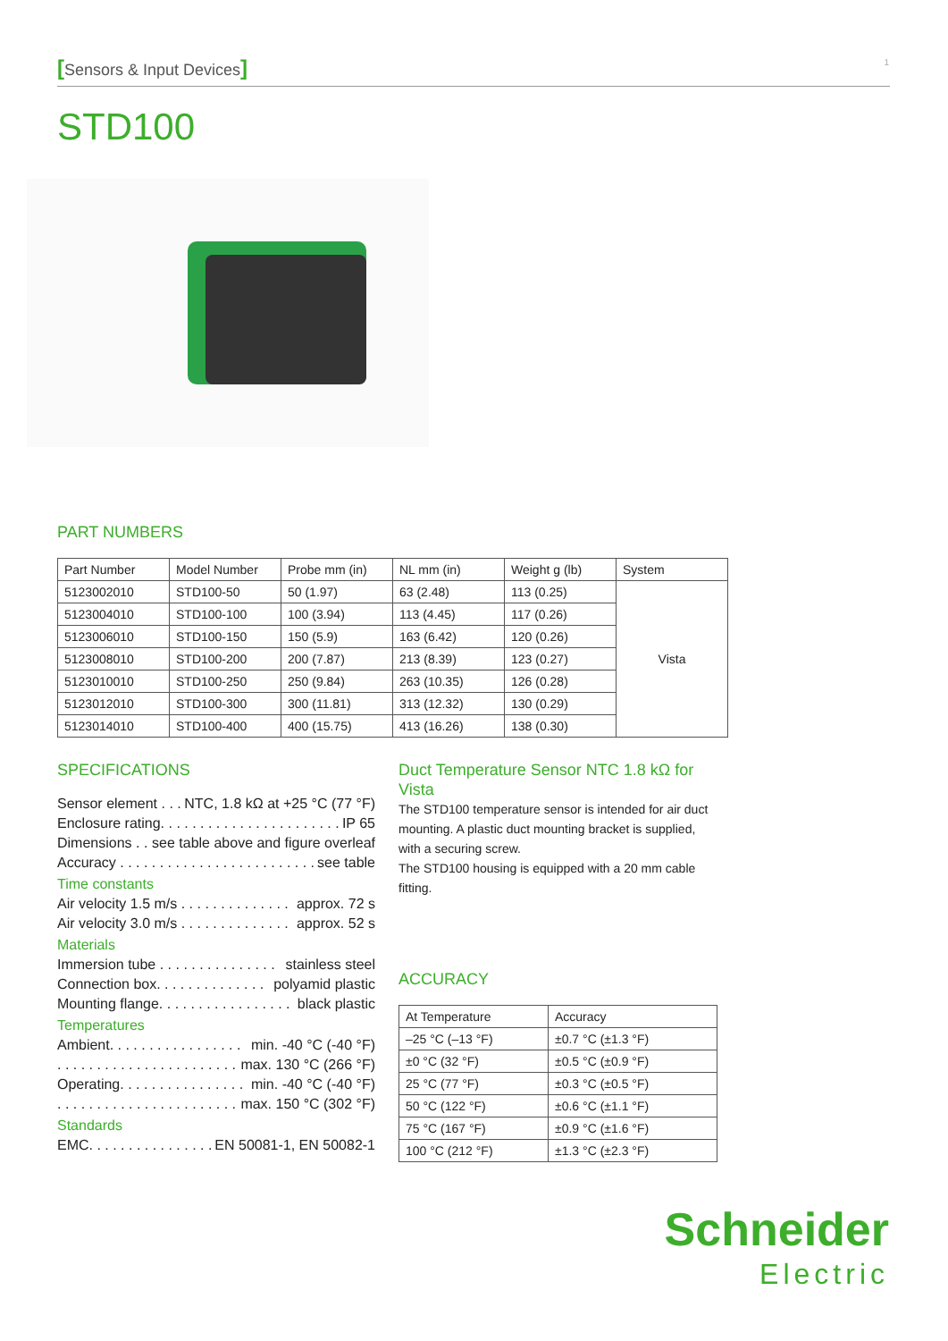[Sensors & Input Devices] 1
STD100
PART NUMBERS
| Part Number | Model Number | Probe mm (in) | NL mm (in) | Weight g (lb) | System |
| --- | --- | --- | --- | --- | --- |
| 5123002010 | STD100-50 | 50 (1.97) | 63 (2.48) | 113 (0.25) | Vista |
| 5123004010 | STD100-100 | 100 (3.94) | 113 (4.45) | 117 (0.26) | |
| 5123006010 | STD100-150 | 150 (5.9) | 163 (6.42) | 120 (0.26) | |
| 5123008010 | STD100-200 | 200 (7.87) | 213 (8.39) | 123 (0.27) | |
| 5123010010 | STD100-250 | 250 (9.84) | 263 (10.35) | 126 (0.28) | |
| 5123012010 | STD100-300 | 300 (11.81) | 313 (12.32) | 130 (0.29) | |
| 5123014010 | STD100-400 | 400 (15.75) | 413 (16.26) | 138 (0.30) | |
SPECIFICATIONS
Sensor element . . . NTC, 1.8 kΩ at +25 °C (77 °F)
Enclosure rating. . . . . . . . . . . . . . . . . . . . . . . IP 65
Dimensions . . see table above and figure overleaf
Accuracy . . . . . . . . . . . . . . . . . . . . . . . . . see table
Time constants
Air velocity 1.5 m/s . . . . . . . . . . . . . . approx. 72 s
Air velocity 3.0 m/s . . . . . . . . . . . . . . approx. 52 s
Materials
Immersion tube . . . . . . . . . . . . . . . stainless steel
Connection box. . . . . . . . . . . . . . polyamid plastic
Mounting flange. . . . . . . . . . . . . . . . . black plastic
Temperatures
Ambient. . . . . . . . . . . . . . . . . min. -40 °C (-40 °F)
. . . . . . . . . . . . . . . . . . . . . . . max. 130 °C (266 °F)
Operating. . . . . . . . . . . . . . . . min. -40 °C (-40 °F)
. . . . . . . . . . . . . . . . . . . . . . . max. 150 °C (302 °F)
Standards
EMC. . . . . . . . . . . . . . . . EN 50081-1, EN 50082-1
Duct Temperature Sensor NTC 1.8 kΩ for Vista
The STD100 temperature sensor is intended for air duct mounting. A plastic duct mounting bracket is supplied, with a securing screw.
The STD100 housing is equipped with a 20 mm cable fitting.
ACCURACY
| At Temperature | Accuracy |
| --- | --- |
| –25 °C (–13 °F) | ±0.7 °C (±1.3 °F) |
| ±0 °C (32 °F) | ±0.5 °C (±0.9 °F) |
| 25 °C (77 °F) | ±0.3 °C (±0.5 °F) |
| 50 °C (122 °F) | ±0.6 °C (±1.1 °F) |
| 75 °C (167 °F) | ±0.9 °C (±1.6 °F) |
| 100 °C (212 °F) | ±1.3 °C (±2.3 °F) |
Schneider
Electric